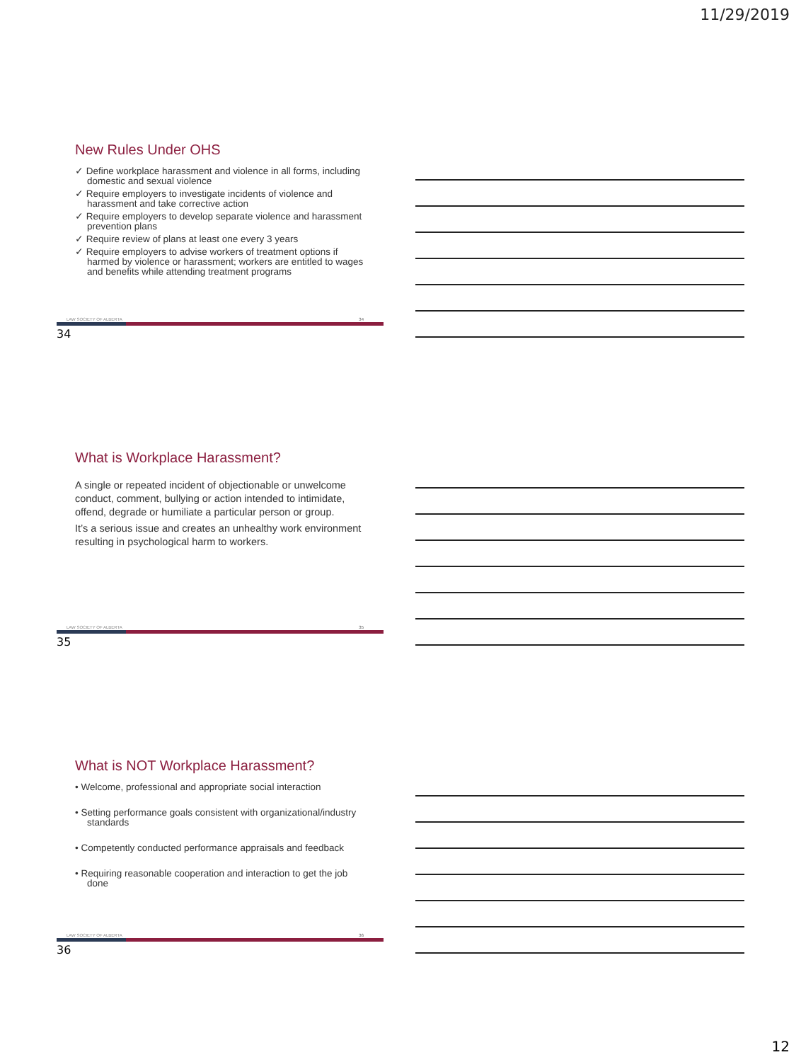11/29/2019
New Rules Under OHS
✓ Define workplace harassment and violence in all forms, including domestic and sexual violence
✓ Require employers to investigate incidents of violence and harassment and take corrective action
✓ Require employers to develop separate violence and harassment prevention plans
✓ Require review of plans at least one every 3 years
✓ Require employers to advise workers of treatment options if harmed by violence or harassment; workers are entitled to wages and benefits while attending treatment programs
LAW SOCIETY OF ALBERTA 34
34
What is Workplace Harassment?
A single or repeated incident of objectionable or unwelcome conduct, comment, bullying or action intended to intimidate, offend, degrade or humiliate a particular person or group.
It’s a serious issue and creates an unhealthy work environment resulting in psychological harm to workers.
LAW SOCIETY OF ALBERTA 35
35
What is NOT Workplace Harassment?
• Welcome, professional and appropriate social interaction
• Setting performance goals consistent with organizational/industry standards
• Competently conducted performance appraisals and feedback
• Requiring reasonable cooperation and interaction to get the job done
LAW SOCIETY OF ALBERTA 36
36
12